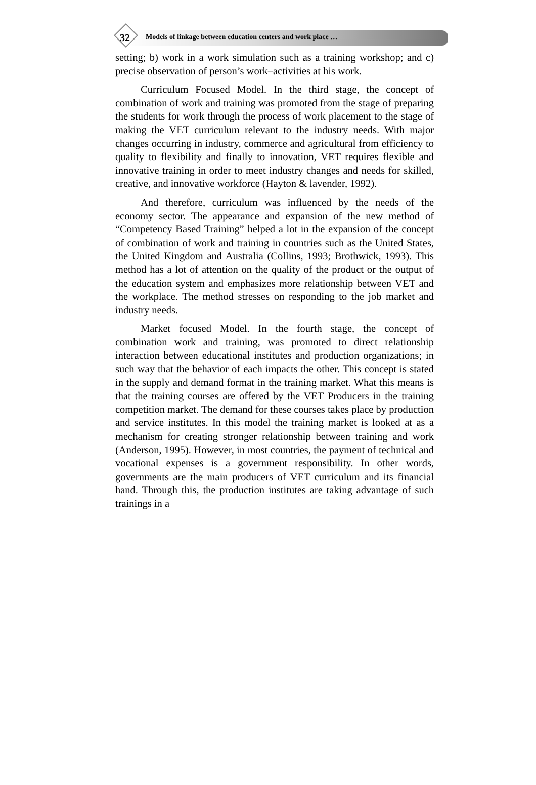32
Models of linkage between education centers and work place …
setting; b) work in a work simulation such as a training workshop; and c) precise observation of person’s work–activities at his work.
Curriculum Focused Model. In the third stage, the concept of combination of work and training was promoted from the stage of preparing the students for work through the process of work placement to the stage of making the VET curriculum relevant to the industry needs. With major changes occurring in industry, commerce and agricultural from efficiency to quality to flexibility and finally to innovation, VET requires flexible and innovative training in order to meet industry changes and needs for skilled, creative, and innovative workforce (Hayton & lavender, 1992).
And therefore, curriculum was influenced by the needs of the economy sector. The appearance and expansion of the new method of “Competency Based Training” helped a lot in the expansion of the concept of combination of work and training in countries such as the United States, the United Kingdom and Australia (Collins, 1993; Brothwick, 1993). This method has a lot of attention on the quality of the product or the output of the education system and emphasizes more relationship between VET and the workplace. The method stresses on responding to the job market and industry needs.
Market focused Model. In the fourth stage, the concept of combination work and training, was promoted to direct relationship interaction between educational institutes and production organizations; in such way that the behavior of each impacts the other. This concept is stated in the supply and demand format in the training market. What this means is that the training courses are offered by the VET Producers in the training competition market. The demand for these courses takes place by production and service institutes. In this model the training market is looked at as a mechanism for creating stronger relationship between training and work (Anderson, 1995). However, in most countries, the payment of technical and vocational expenses is a government responsibility. In other words, governments are the main producers of VET curriculum and its financial hand. Through this, the production institutes are taking advantage of such trainings in a